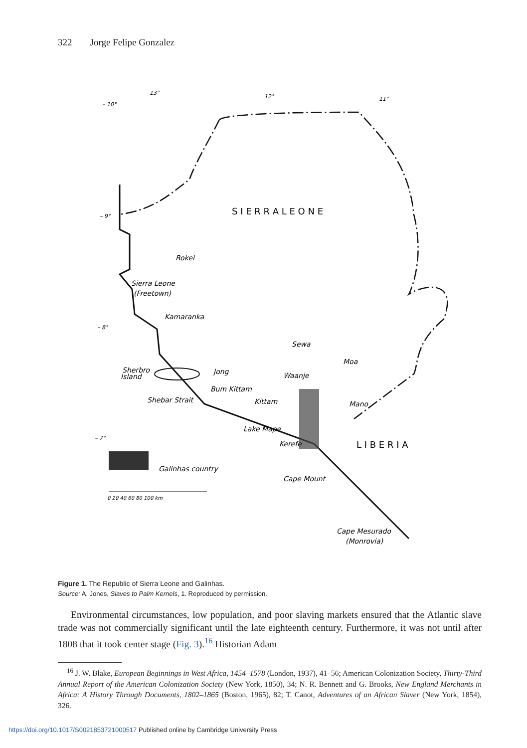322 Jorge Felipe Gonzalez
S I E R R A L E O N E
L I B E R I A
Sierra Leone
(Freetown)
Rokel
Kamaranka
Sherbro
Island
Shebar Strait
Jong
Bum Kittam
Kittam
Sewa
Waanje
Moa
Mano
Lake Mape
Kerefe
Galinhas country
Cape Mount
Cape Mesurado
(Monrovia)
13°
12°
11°
– 10°
– 9°
– 8°
– 7°
0 20 40 60 80 100 km
Figure 1. The Republic of Sierra Leone and Galinhas.
Source: A. Jones, Slaves to Palm Kernels, 1. Reproduced by permission.
Environmental circumstances, low population, and poor slaving markets ensured that the Atlantic slave trade was not commercially significant until the late eighteenth century. Furthermore, it was not until after 1808 that it took center stage (Fig. 3).<sup>16</sup> Historian Adam
<sup>16</sup> J. W. Blake, European Beginnings in West Africa, 1454–1578 (London, 1937), 41–56; American Colonization Society, Thirty-Third Annual Report of the American Colonization Society (New York, 1850), 34; N. R. Bennett and G. Brooks, New England Merchants in Africa: A History Through Documents, 1802–1865 (Boston, 1965), 82; T. Canot, Adventures of an African Slaver (New York, 1854), 326.
https://doi.org/10.1017/S0021853721000517 Published online by Cambridge University Press